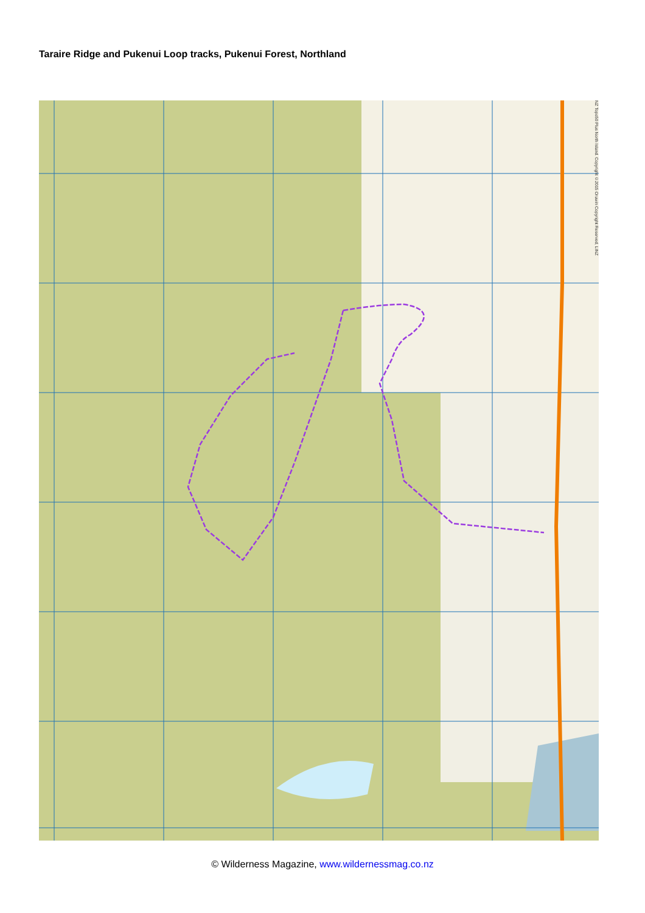Taraire Ridge and Pukenui Loop tracks, Pukenui Forest, Northland
NZ Topo50 Plus North Island. Copyright ©2015 Oruwin Copyright Reserved, LINZ
© Wilderness Magazine, www.wildernessmag.co.nz